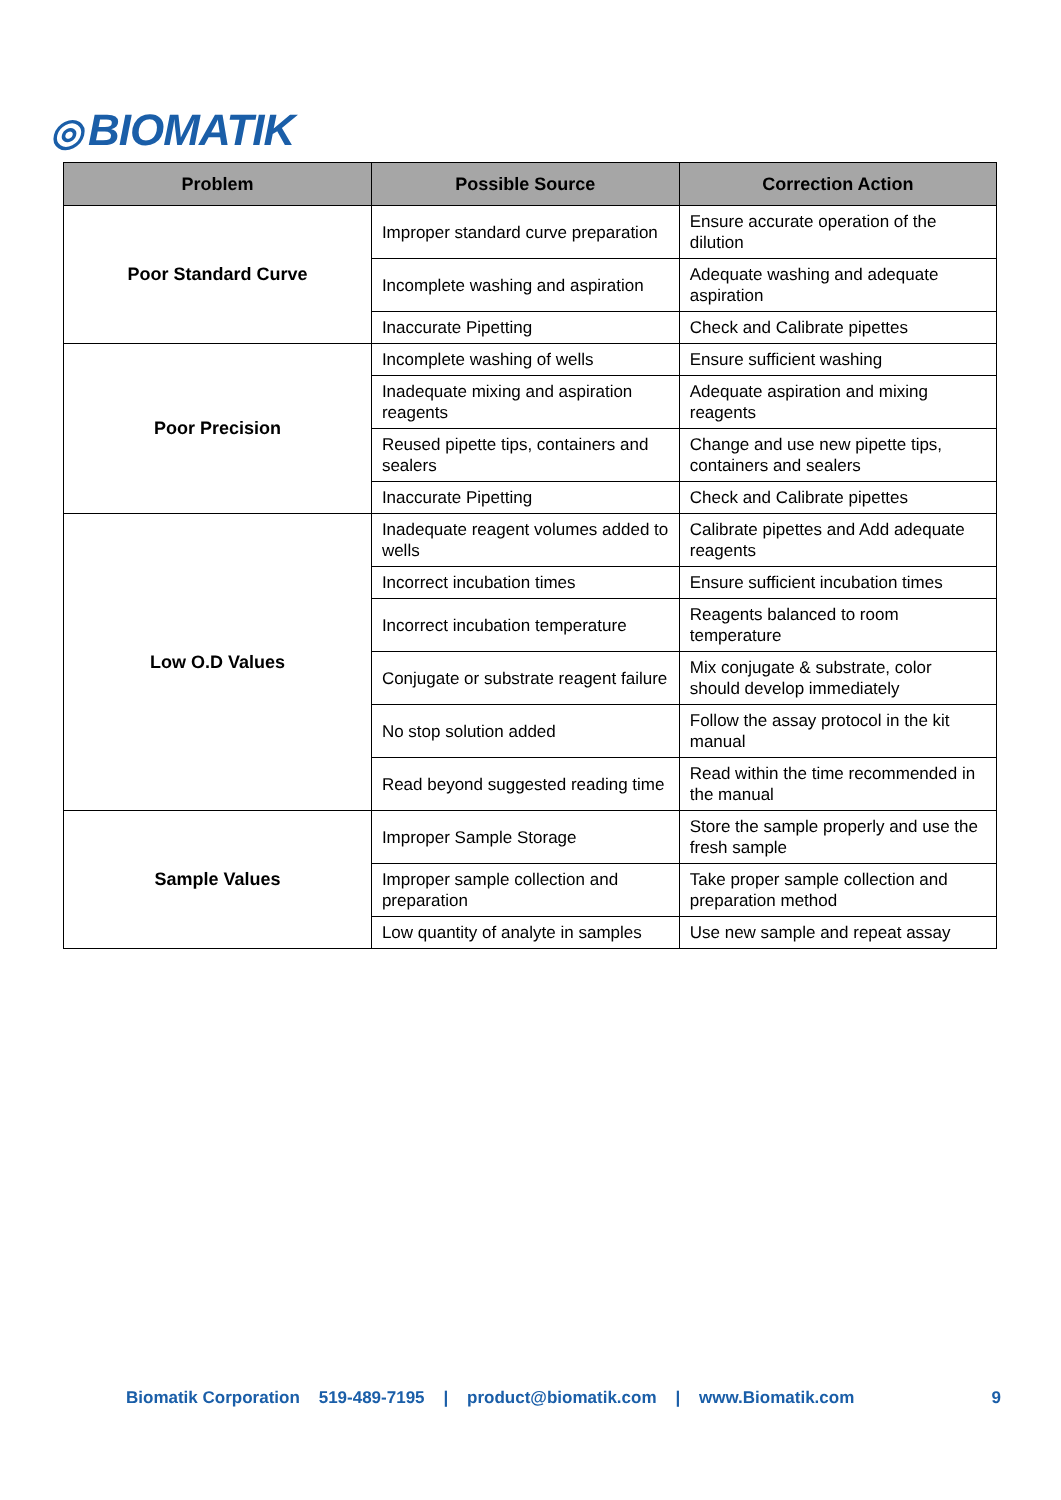◎ BIOMATIK
| Problem | Possible Source | Correction Action |
| --- | --- | --- |
| Poor Standard Curve | Improper standard curve preparation | Ensure accurate operation of the dilution |
| | Incomplete washing and aspiration | Adequate washing and adequate aspiration |
| | Inaccurate Pipetting | Check and Calibrate pipettes |
| Poor Precision | Incomplete washing of wells | Ensure sufficient washing |
| | Inadequate mixing and aspiration reagents | Adequate aspiration and mixing reagents |
| | Reused pipette tips, containers and sealers | Change and use new pipette tips, containers and sealers |
| | Inaccurate Pipetting | Check and Calibrate pipettes |
| Low O.D Values | Inadequate reagent volumes added to wells | Calibrate pipettes and Add adequate reagents |
| | Incorrect incubation times | Ensure sufficient incubation times |
| | Incorrect incubation temperature | Reagents balanced to room temperature |
| | Conjugate or substrate reagent failure | Mix conjugate & substrate, color should develop immediately |
| | No stop solution added | Follow the assay protocol in the kit manual |
| | Read beyond suggested reading time | Read within the time recommended in the manual |
| Sample Values | Improper Sample Storage | Store the sample properly and use the fresh sample |
| | Improper sample collection and preparation | Take proper sample collection and preparation method |
| | Low quantity of analyte in samples | Use new sample and repeat assay |
Biomatik Corporation 519-489-7195 | product@biomatik.com | www.Biomatik.com 9